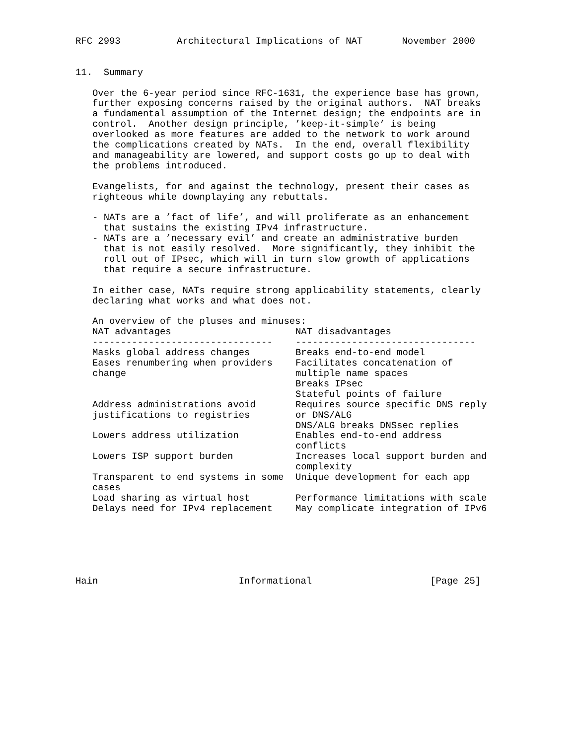RFC 2993          Architectural Implications of NAT       November 2000


11.  Summary

   Over the 6-year period since RFC-1631, the experience base has grown,
   further exposing concerns raised by the original authors.  NAT breaks
   a fundamental assumption of the Internet design; the endpoints are in
   control.  Another design principle, ’keep-it-simple’ is being
   overlooked as more features are added to the network to work around
   the complications created by NATs.  In the end, overall flexibility
   and manageability are lowered, and support costs go up to deal with
   the problems introduced.

   Evangelists, for and against the technology, present their cases as
   righteous while downplaying any rebuttals.

   - NATs are a ’fact of life’, and will proliferate as an enhancement
     that sustains the existing IPv4 infrastructure.
   - NATs are a ’necessary evil’ and create an administrative burden
     that is not easily resolved.  More significantly, they inhibit the
     roll out of IPsec, which will in turn slow growth of applications
     that require a secure infrastructure.

   In either case, NATs require strong applicability statements, clearly
   declaring what works and what does not.

   An overview of the pluses and minuses:
| NAT advantages | NAT disadvantages |
| --- | --- |
| -------------------------------- | -------------------------------- |
| Masks global address changes | Breaks end-to-end model |
| Eases renumbering when providers change | Facilitates concatenation of multiple name spaces Breaks IPsec Stateful points of failure |
| Address administrations avoid justifications to registries | Requires source specific DNS reply or DNS/ALG DNS/ALG breaks DNSsec replies |
| Lowers address utilization | Enables end-to-end address conflicts |
| Lowers ISP support burden | Increases local support burden and complexity |
| Transparent to end systems in some cases | Unique development for each app |
| Load sharing as virtual host | Performance limitations with scale |
| Delays need for IPv4 replacement | May complicate integration of IPv6 |
Hain                         Informational                     [Page 25]